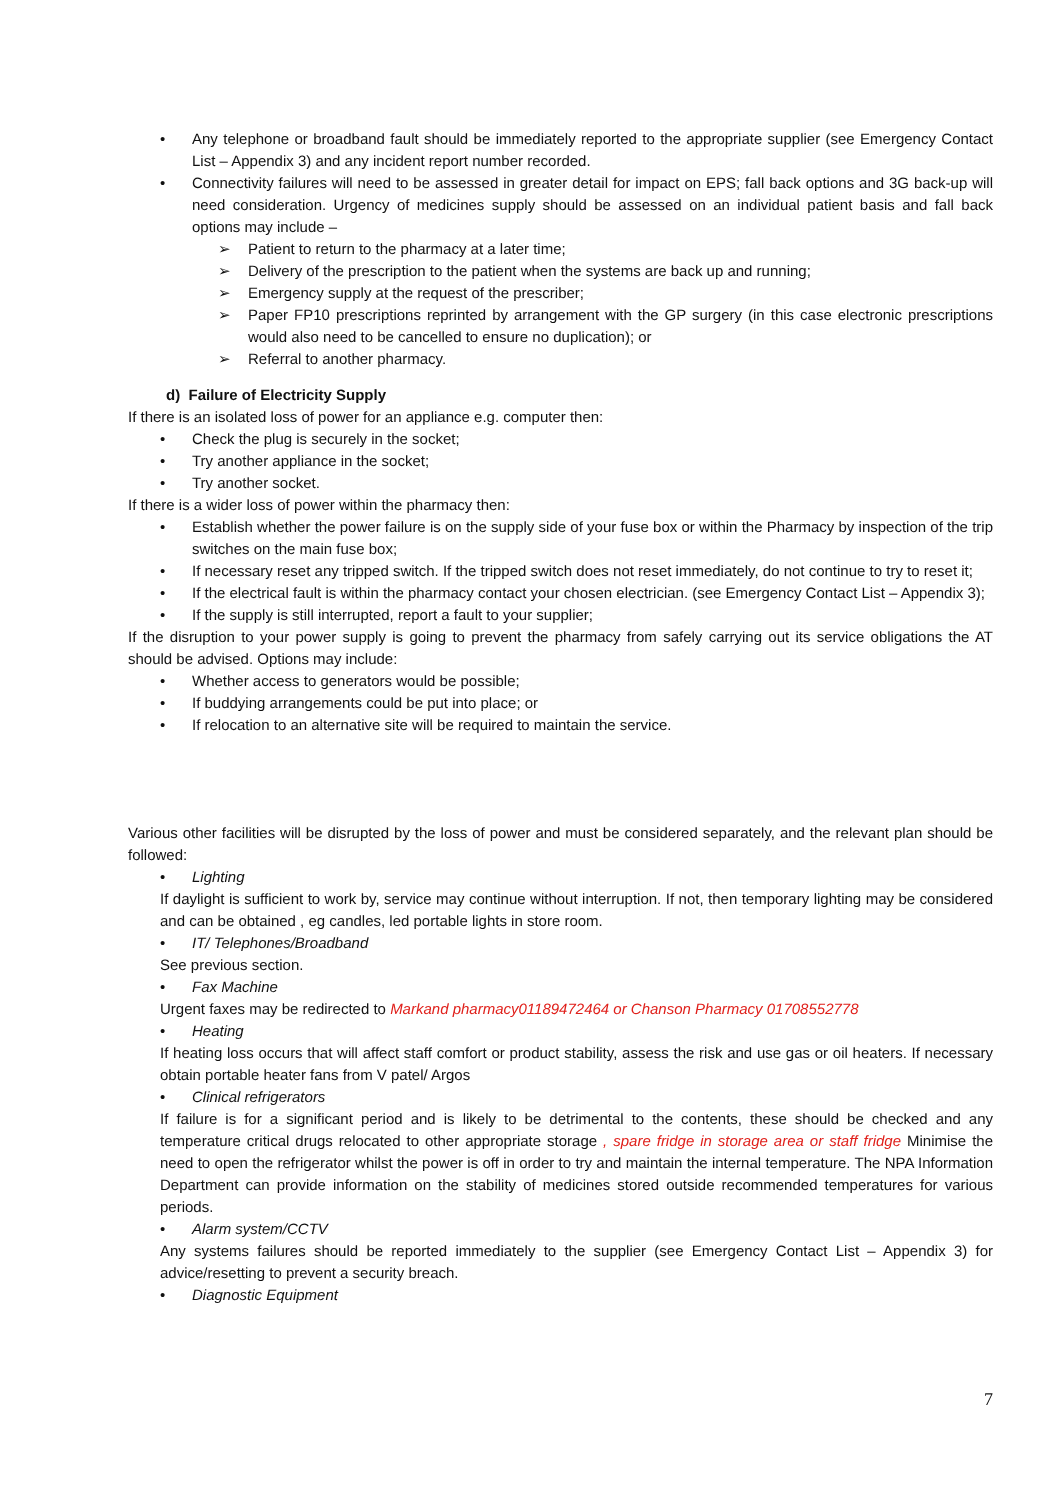• Any telephone or broadband fault should be immediately reported to the appropriate supplier (see Emergency Contact List – Appendix 3) and any incident report number recorded.
• Connectivity failures will need to be assessed in greater detail for impact on EPS; fall back options and 3G back-up will need consideration. Urgency of medicines supply should be assessed on an individual patient basis and fall back options may include –
➢ Patient to return to the pharmacy at a later time;
➢ Delivery of the prescription to the patient when the systems are back up and running;
➢ Emergency supply at the request of the prescriber;
➢ Paper FP10 prescriptions reprinted by arrangement with the GP surgery (in this case electronic prescriptions would also need to be cancelled to ensure no duplication); or
➢ Referral to another pharmacy.
d) Failure of Electricity Supply
If there is an isolated loss of power for an appliance e.g. computer then:
• Check the plug is securely in the socket;
• Try another appliance in the socket;
• Try another socket.
If there is a wider loss of power within the pharmacy then:
• Establish whether the power failure is on the supply side of your fuse box or within the Pharmacy by inspection of the trip switches on the main fuse box;
• If necessary reset any tripped switch. If the tripped switch does not reset immediately, do not continue to try to reset it;
• If the electrical fault is within the pharmacy contact your chosen electrician. (see Emergency Contact List – Appendix 3);
• If the supply is still interrupted, report a fault to your supplier;
If the disruption to your power supply is going to prevent the pharmacy from safely carrying out its service obligations the AT should be advised. Options may include:
• Whether access to generators would be possible;
• If buddying arrangements could be put into place; or
• If relocation to an alternative site will be required to maintain the service.
Various other facilities will be disrupted by the loss of power and must be considered separately, and the relevant plan should be followed:
• Lighting
If daylight is sufficient to work by, service may continue without interruption. If not, then temporary lighting may be considered and can be obtained , eg candles, led portable lights in store room.
• IT/ Telephones/Broadband
See previous section.
• Fax Machine
Urgent faxes may be redirected to Markand pharmacy01189472464 or Chanson Pharmacy 01708552778
• Heating
If heating loss occurs that will affect staff comfort or product stability, assess the risk and use gas or oil heaters. If necessary obtain portable heater fans from V patel/ Argos
• Clinical refrigerators
If failure is for a significant period and is likely to be detrimental to the contents, these should be checked and any temperature critical drugs relocated to other appropriate storage , spare fridge in storage area or staff fridge Minimise the need to open the refrigerator whilst the power is off in order to try and maintain the internal temperature. The NPA Information Department can provide information on the stability of medicines stored outside recommended temperatures for various periods.
• Alarm system/CCTV
Any systems failures should be reported immediately to the supplier (see Emergency Contact List – Appendix 3) for advice/resetting to prevent a security breach.
• Diagnostic Equipment
7